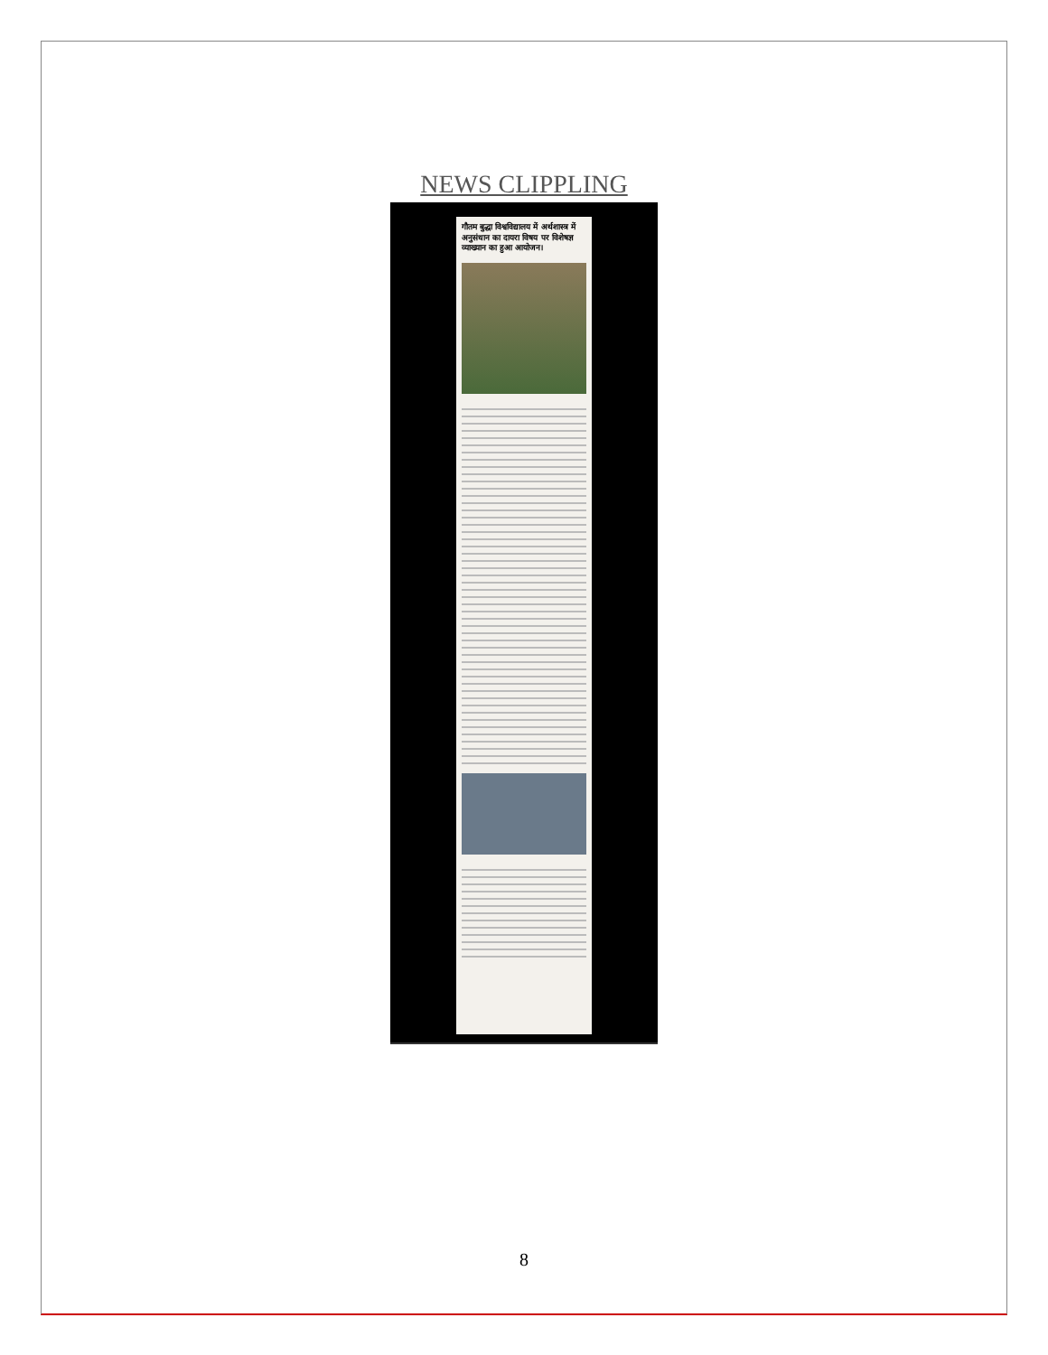NEWS CLIPPLING
गौतम बुद्धा विश्वविद्यालय में अर्थशास्त्र में अनुसंधान का दायरा विषय पर विशेषज्ञ व्याख्यान का हुआ आयोजन।
8